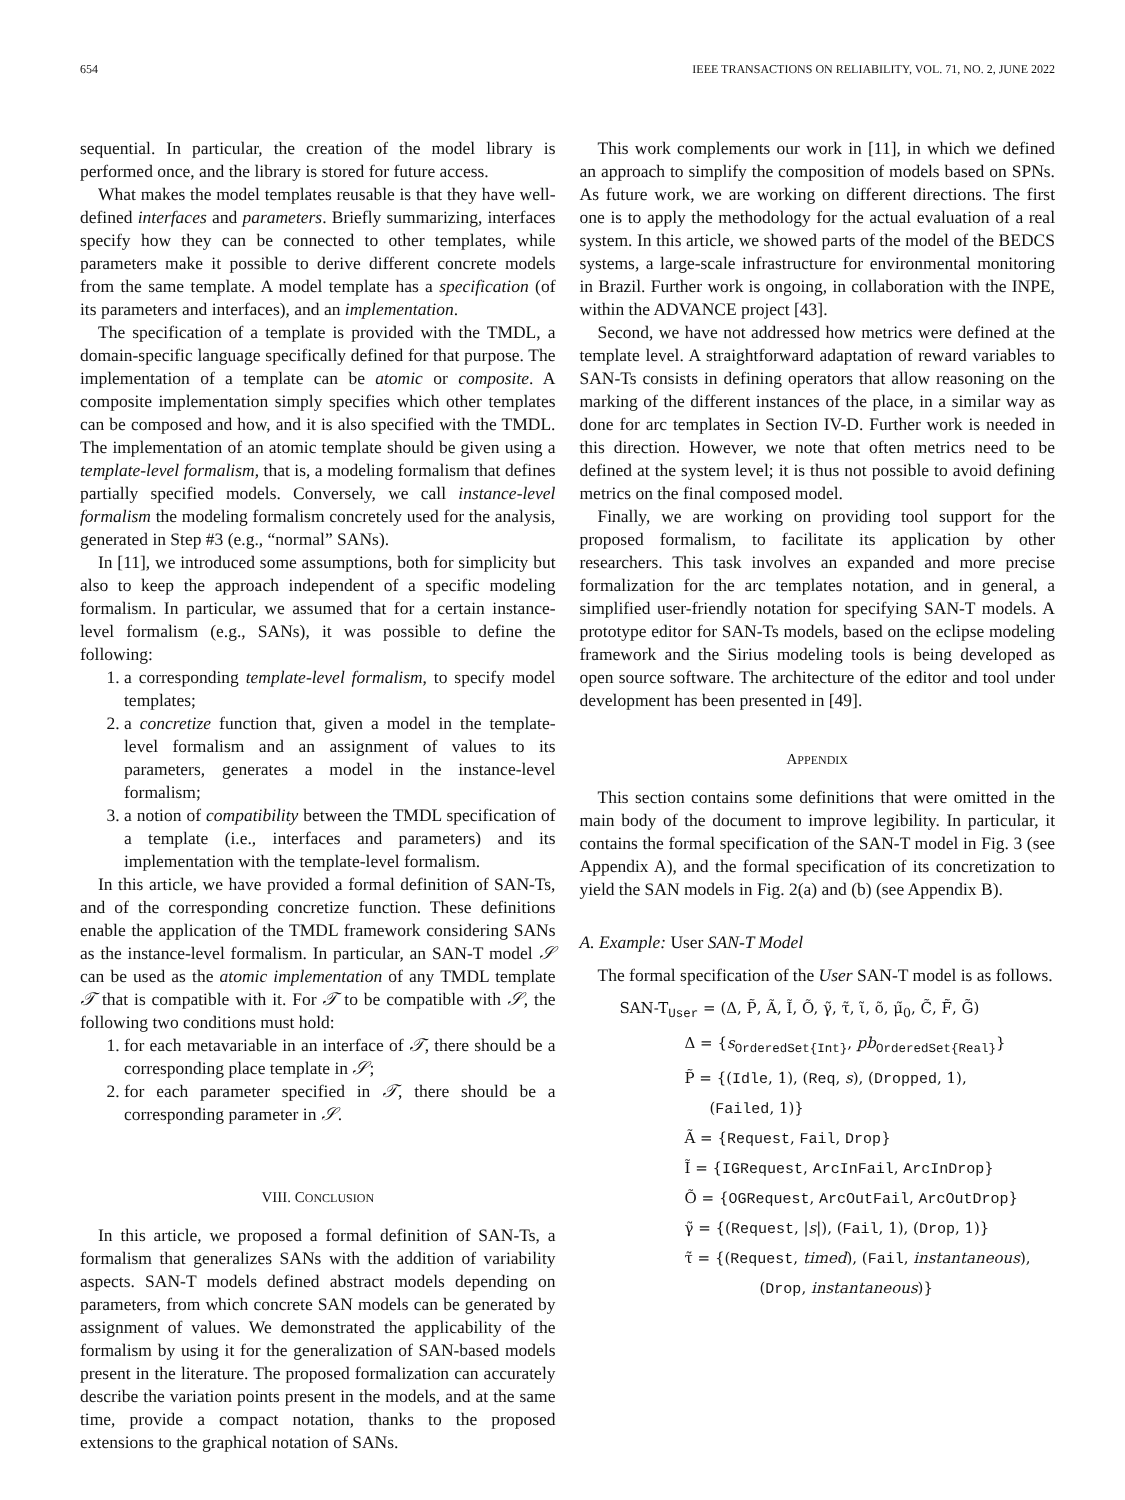654 IEEE TRANSACTIONS ON RELIABILITY, VOL. 71, NO. 2, JUNE 2022
sequential. In particular, the creation of the model library is performed once, and the library is stored for future access.
What makes the model templates reusable is that they have well-defined interfaces and parameters. Briefly summarizing, interfaces specify how they can be connected to other templates, while parameters make it possible to derive different concrete models from the same template. A model template has a specification (of its parameters and interfaces), and an implementation.
The specification of a template is provided with the TMDL, a domain-specific language specifically defined for that purpose. The implementation of a template can be atomic or composite. A composite implementation simply specifies which other templates can be composed and how, and it is also specified with the TMDL. The implementation of an atomic template should be given using a template-level formalism, that is, a modeling formalism that defines partially specified models. Conversely, we call instance-level formalism the modeling formalism concretely used for the analysis, generated in Step #3 (e.g., “normal” SANs).
In [11], we introduced some assumptions, both for simplicity but also to keep the approach independent of a specific modeling formalism. In particular, we assumed that for a certain instance-level formalism (e.g., SANs), it was possible to define the following:
1. a corresponding template-level formalism, to specify model templates;
2. a concretize function that, given a model in the template-level formalism and an assignment of values to its parameters, generates a model in the instance-level formalism;
3. a notion of compatibility between the TMDL specification of a template (i.e., interfaces and parameters) and its implementation with the template-level formalism.
In this article, we have provided a formal definition of SAN-Ts, and of the corresponding concretize function. These definitions enable the application of the TMDL framework considering SANs as the instance-level formalism. In particular, an SAN-T model 𝒮 can be used as the atomic implementation of any TMDL template 𝒯 that is compatible with it. For 𝒯 to be compatible with 𝒮, the following two conditions must hold:
1. for each metavariable in an interface of 𝒯, there should be a corresponding place template in 𝒮;
2. for each parameter specified in 𝒯, there should be a corresponding parameter in 𝒮.
VIII. CONCLUSION
In this article, we proposed a formal definition of SAN-Ts, a formalism that generalizes SANs with the addition of variability aspects. SAN-T models defined abstract models depending on parameters, from which concrete SAN models can be generated by assignment of values. We demonstrated the applicability of the formalism by using it for the generalization of SAN-based models present in the literature. The proposed formalization can accurately describe the variation points present in the models, and at the same time, provide a compact notation, thanks to the proposed extensions to the graphical notation of SANs.
This work complements our work in [11], in which we defined an approach to simplify the composition of models based on SPNs. As future work, we are working on different directions. The first one is to apply the methodology for the actual evaluation of a real system. In this article, we showed parts of the model of the BEDCS systems, a large-scale infrastructure for environmental monitoring in Brazil. Further work is ongoing, in collaboration with the INPE, within the ADVANCE project [43].
Second, we have not addressed how metrics were defined at the template level. A straightforward adaptation of reward variables to SAN-Ts consists in defining operators that allow reasoning on the marking of the different instances of the place, in a similar way as done for arc templates in Section IV-D. Further work is needed in this direction. However, we note that often metrics need to be defined at the system level; it is thus not possible to avoid defining metrics on the final composed model.
Finally, we are working on providing tool support for the proposed formalism, to facilitate its application by other researchers. This task involves an expanded and more precise formalization for the arc templates notation, and in general, a simplified user-friendly notation for specifying SAN-T models. A prototype editor for SAN-Ts models, based on the eclipse modeling framework and the Sirius modeling tools is being developed as open source software. The architecture of the editor and tool under development has been presented in [49].
APPENDIX
This section contains some definitions that were omitted in the main body of the document to improve legibility. In particular, it contains the formal specification of the SAN-T model in Fig. 3 (see Appendix A), and the formal specification of its concretization to yield the SAN models in Fig. 2(a) and (b) (see Appendix B).
A. Example: User SAN-T Model
The formal specification of the User SAN-T model is as follows.
SAN-T<sub>User</sub> = (Δ, P̃, Ã, Ĩ, Õ, γ̃, τ̃, ι̃, õ, μ̃<sub>0</sub>, C̃, F̃, G̃)
Δ = {s<sub>OrderedSet{Int}</sub>, pb<sub>OrderedSet{Real}</sub>}
P̃ = {(Idle, 1), (Req, s), (Dropped, 1),
(Failed, 1)}
Ã = {Request, Fail, Drop}
Ĩ = {IGRequest, ArcInFail, ArcInDrop}
Õ = {OGRequest, ArcOutFail, ArcOutDrop}
γ̃ = {(Request, |s|), (Fail, 1), (Drop, 1)}
τ̃ = {(Request, timed), (Fail, instantaneous),
(Drop, instantaneous)}